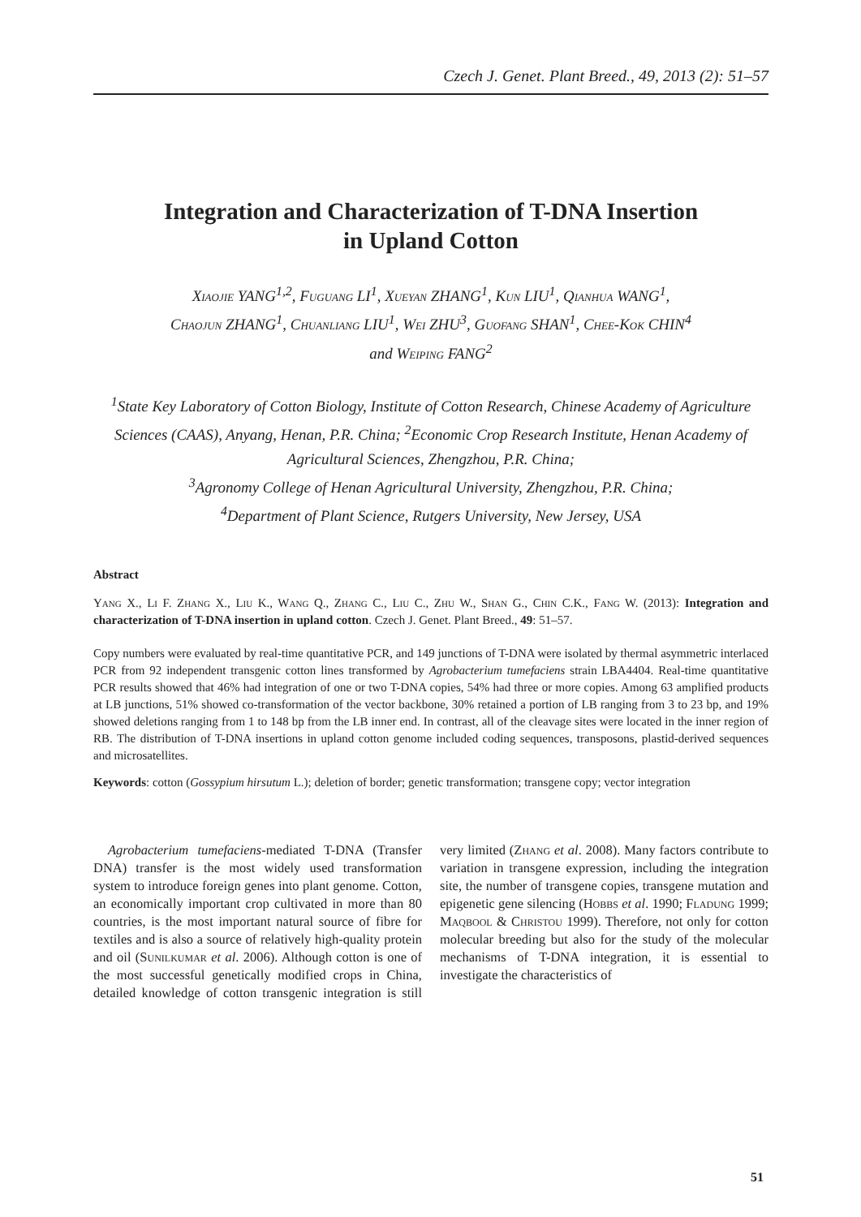Czech J. Genet. Plant Breed., 49, 2013 (2): 51–57
Integration and Characterization of T-DNA Insertion
in Upland Cotton
Xiaojie YANG<sup>1,2</sup>, Fuguang LI<sup>1</sup>, Xueyan ZHANG<sup>1</sup>, Kun LIU<sup>1</sup>, Qianhua WANG<sup>1</sup>,
Chaojun ZHANG<sup>1</sup>, Chuanliang LIU<sup>1</sup>, Wei ZHU<sup>3</sup>, Guofang SHAN<sup>1</sup>, Chee-Kok CHIN<sup>4</sup>
and Weiping FANG<sup>2</sup>
<sup>1</sup> State Key Laboratory of Cotton Biology, Institute of Cotton Research, Chinese Academy of Agriculture Sciences (CAAS), Anyang, Henan, P.R. China; <sup>2</sup>Economic Crop Research Institute, Henan Academy of Agricultural Sciences, Zhengzhou, P.R. China;
<sup>3</sup> Agronomy College of Henan Agricultural University, Zhengzhou, P.R. China;
<sup>4</sup> Department of Plant Science, Rutgers University, New Jersey, USA
Abstract
Yang X., Li F. Zhang X., Liu K., Wang Q., Zhang C., Liu C., Zhu W., Shan G., Chin C.K., Fang W. (2013): Integration and characterization of T-DNA insertion in upland cotton. Czech J. Genet. Plant Breed., 49: 51–57.
Copy numbers were evaluated by real-time quantitative PCR, and 149 junctions of T-DNA were isolated by thermal asymmetric interlaced PCR from 92 independent transgenic cotton lines transformed by Agrobacterium tumefaciens strain LBA4404. Real-time quantitative PCR results showed that 46% had integration of one or two T-DNA copies, 54% had three or more copies. Among 63 amplified products at LB junctions, 51% showed co-transformation of the vector backbone, 30% retained a portion of LB ranging from 3 to 23 bp, and 19% showed deletions ranging from 1 to 148 bp from the LB inner end. In contrast, all of the cleavage sites were located in the inner region of RB. The distribution of T-DNA insertions in upland cotton genome included coding sequences, transposons, plastid-derived sequences and microsatellites.
Keywords: cotton (Gossypium hirsutum L.); deletion of border; genetic transformation; transgene copy; vector integration
Agrobacterium tumefaciens-mediated T-DNA (Transfer DNA) transfer is the most widely used transformation system to introduce foreign genes into plant genome. Cotton, an economically important crop cultivated in more than 80 countries, is the most important natural source of fibre for textiles and is also a source of relatively high-quality protein and oil (Sunilkumar et al. 2006). Although cotton is one of the most successful genetically modified crops in China, detailed knowledge of cotton transgenic integration is still very limited (Zhang et al. 2008). Many factors contribute to variation in transgene expression, including the integration site, the number of transgene copies, transgene mutation and epigenetic gene silencing (Hobbs et al. 1990; Fladung 1999; Maqbool & Christou 1999). Therefore, not only for cotton molecular breeding but also for the study of the molecular mechanisms of T-DNA integration, it is essential to investigate the characteristics of
51